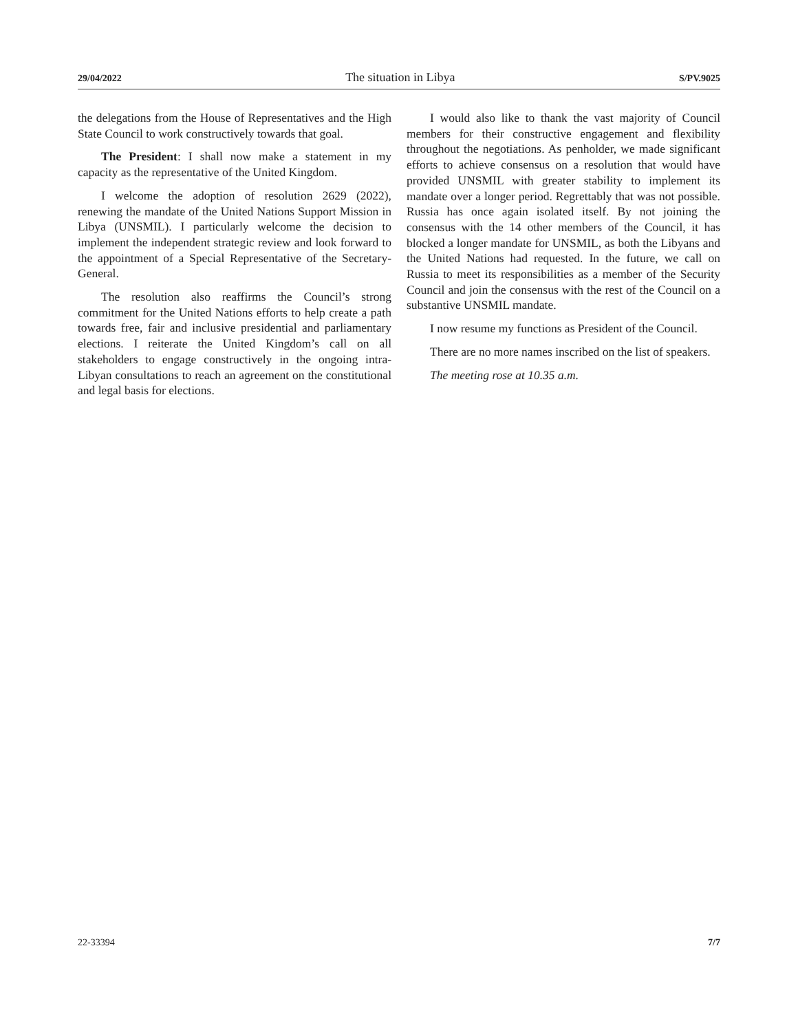29/04/2022 The situation in Libya S/PV.9025
the delegations from the House of Representatives and the High State Council to work constructively towards that goal.
The President: I shall now make a statement in my capacity as the representative of the United Kingdom.
I welcome the adoption of resolution 2629 (2022), renewing the mandate of the United Nations Support Mission in Libya (UNSMIL). I particularly welcome the decision to implement the independent strategic review and look forward to the appointment of a Special Representative of the Secretary-General.
The resolution also reaffirms the Council’s strong commitment for the United Nations efforts to help create a path towards free, fair and inclusive presidential and parliamentary elections. I reiterate the United Kingdom’s call on all stakeholders to engage constructively in the ongoing intra-Libyan consultations to reach an agreement on the constitutional and legal basis for elections.
I would also like to thank the vast majority of Council members for their constructive engagement and flexibility throughout the negotiations. As penholder, we made significant efforts to achieve consensus on a resolution that would have provided UNSMIL with greater stability to implement its mandate over a longer period. Regrettably that was not possible. Russia has once again isolated itself. By not joining the consensus with the 14 other members of the Council, it has blocked a longer mandate for UNSMIL, as both the Libyans and the United Nations had requested. In the future, we call on Russia to meet its responsibilities as a member of the Security Council and join the consensus with the rest of the Council on a substantive UNSMIL mandate.
I now resume my functions as President of the Council.
There are no more names inscribed on the list of speakers.
The meeting rose at 10.35 a.m.
22-33394 7/7